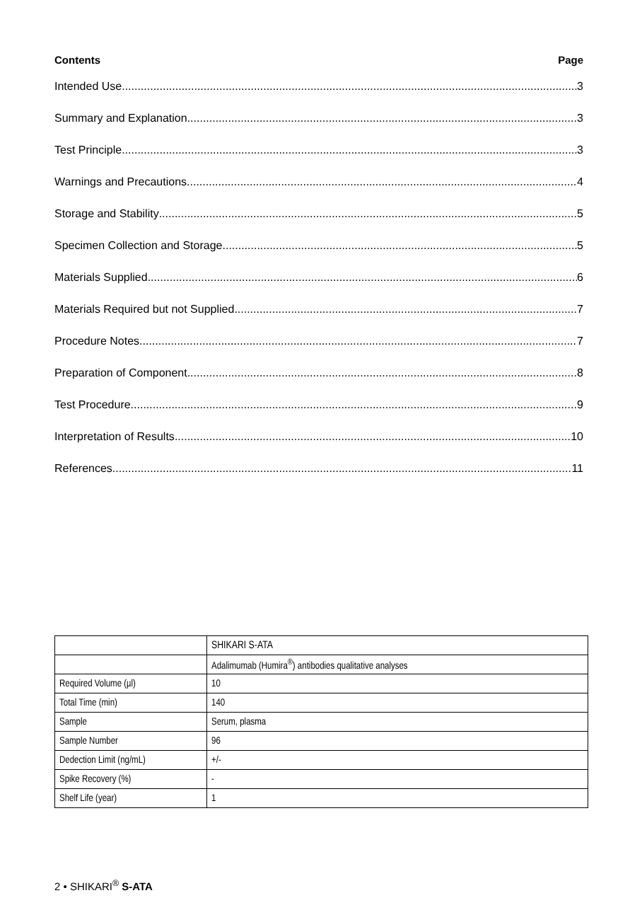Contents Page
Intended Use 3
Summary and Explanation 3
Test Principle 3
Warnings and Precautions 4
Storage and Stability 5
Specimen Collection and Storage 5
Materials Supplied 6
Materials Required but not Supplied 7
Procedure Notes 7
Preparation of Component 8
Test Procedure 9
Interpretation of Results 10
References 11
| | SHIKARI S-ATA |
| | Adalimumab (Humira<sup>®</sup>) antibodies qualitative analyses |
| Required Volume (µl) | 10 |
| Total Time (min) | 140 |
| Sample | Serum, plasma |
| Sample Number | 96 |
| Dedection Limit (ng/mL) | +/- |
| Spike Recovery (%) | - |
| Shelf Life (year) | 1 |
2 • SHIKARI<sup>®</sup> S-ATA